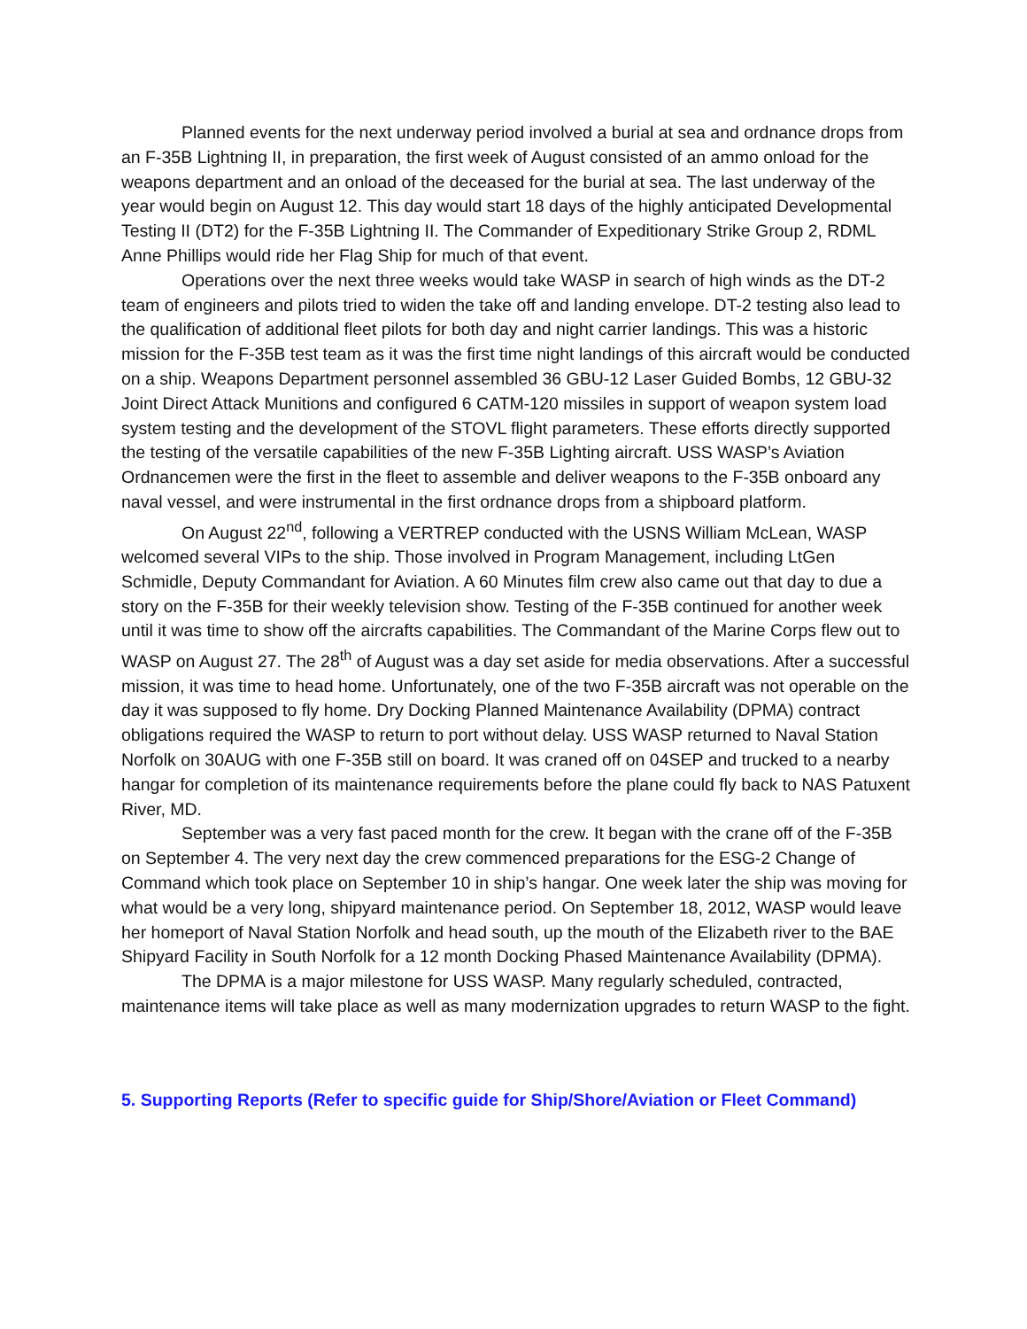Planned events for the next underway period involved a burial at sea and ordnance drops from an F-35B Lightning II, in preparation, the first week of August consisted of an ammo onload for the weapons department and an onload of the deceased for the burial at sea. The last underway of the year would begin on August 12. This day would start 18 days of the highly anticipated Developmental Testing II (DT2) for the F-35B Lightning II. The Commander of Expeditionary Strike Group 2, RDML Anne Phillips would ride her Flag Ship for much of that event.
Operations over the next three weeks would take WASP in search of high winds as the DT-2 team of engineers and pilots tried to widen the take off and landing envelope. DT-2 testing also lead to the qualification of additional fleet pilots for both day and night carrier landings. This was a historic mission for the F-35B test team as it was the first time night landings of this aircraft would be conducted on a ship. Weapons Department personnel assembled 36 GBU-12 Laser Guided Bombs, 12 GBU-32 Joint Direct Attack Munitions and configured 6 CATM-120 missiles in support of weapon system load system testing and the development of the STOVL flight parameters. These efforts directly supported the testing of the versatile capabilities of the new F-35B Lighting aircraft. USS WASP’s Aviation Ordnancemen were the first in the fleet to assemble and deliver weapons to the F-35B onboard any naval vessel, and were instrumental in the first ordnance drops from a shipboard platform.
On August 22<sup>nd</sup>, following a VERTREP conducted with the USNS William McLean, WASP welcomed several VIPs to the ship. Those involved in Program Management, including LtGen Schmidle, Deputy Commandant for Aviation. A 60 Minutes film crew also came out that day to due a story on the F-35B for their weekly television show. Testing of the F-35B continued for another week until it was time to show off the aircrafts capabilities. The Commandant of the Marine Corps flew out to WASP on August 27. The 28<sup>th</sup> of August was a day set aside for media observations. After a successful mission, it was time to head home. Unfortunately, one of the two F-35B aircraft was not operable on the day it was supposed to fly home. Dry Docking Planned Maintenance Availability (DPMA) contract obligations required the WASP to return to port without delay. USS WASP returned to Naval Station Norfolk on 30AUG with one F-35B still on board. It was craned off on 04SEP and trucked to a nearby hangar for completion of its maintenance requirements before the plane could fly back to NAS Patuxent River, MD.
September was a very fast paced month for the crew. It began with the crane off of the F-35B on September 4. The very next day the crew commenced preparations for the ESG-2 Change of Command which took place on September 10 in ship’s hangar. One week later the ship was moving for what would be a very long, shipyard maintenance period. On September 18, 2012, WASP would leave her homeport of Naval Station Norfolk and head south, up the mouth of the Elizabeth river to the BAE Shipyard Facility in South Norfolk for a 12 month Docking Phased Maintenance Availability (DPMA).
The DPMA is a major milestone for USS WASP. Many regularly scheduled, contracted, maintenance items will take place as well as many modernization upgrades to return WASP to the fight.
5. Supporting Reports (Refer to specific guide for Ship/Shore/Aviation or Fleet Command)